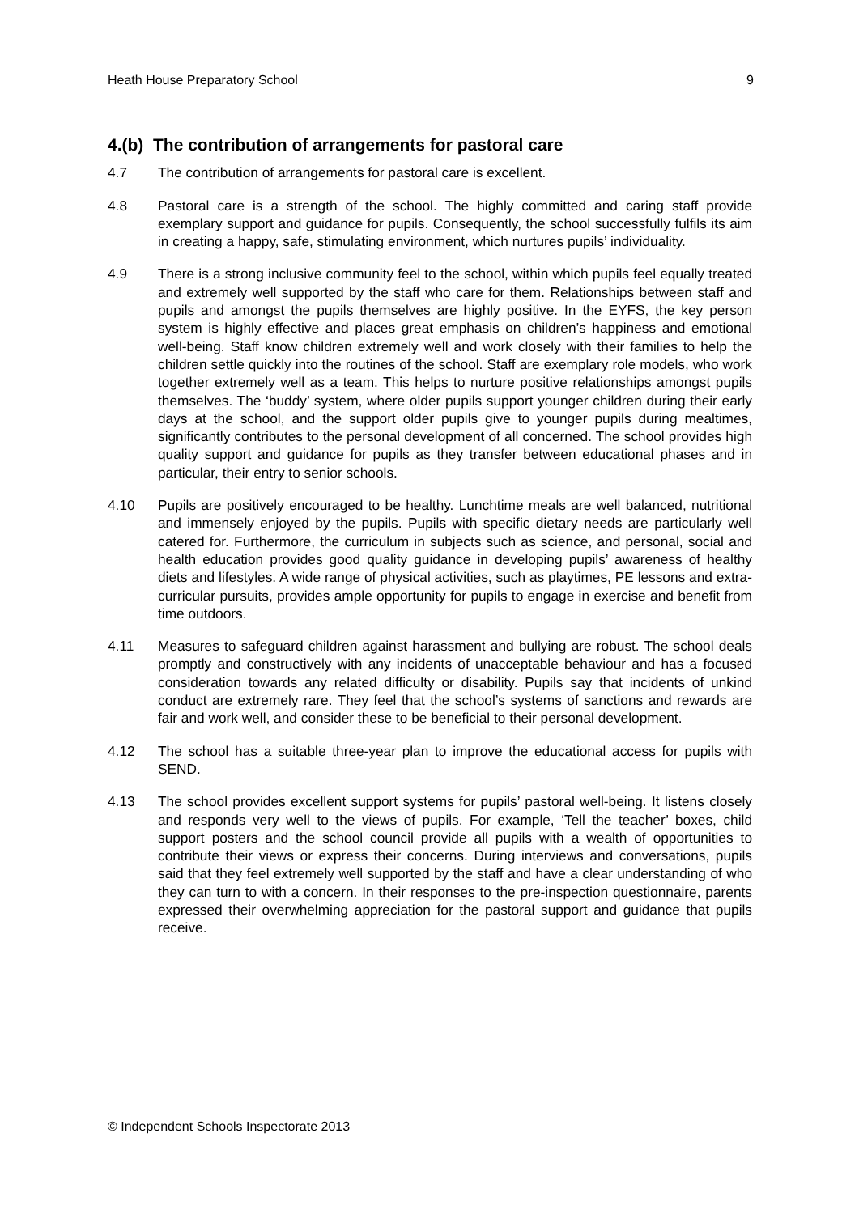Heath House Preparatory School 9
4.(b) The contribution of arrangements for pastoral care
4.7 The contribution of arrangements for pastoral care is excellent.
4.8 Pastoral care is a strength of the school. The highly committed and caring staff provide exemplary support and guidance for pupils. Consequently, the school successfully fulfils its aim in creating a happy, safe, stimulating environment, which nurtures pupils’ individuality.
4.9 There is a strong inclusive community feel to the school, within which pupils feel equally treated and extremely well supported by the staff who care for them. Relationships between staff and pupils and amongst the pupils themselves are highly positive. In the EYFS, the key person system is highly effective and places great emphasis on children’s happiness and emotional well-being. Staff know children extremely well and work closely with their families to help the children settle quickly into the routines of the school. Staff are exemplary role models, who work together extremely well as a team. This helps to nurture positive relationships amongst pupils themselves. The ‘buddy’ system, where older pupils support younger children during their early days at the school, and the support older pupils give to younger pupils during mealtimes, significantly contributes to the personal development of all concerned. The school provides high quality support and guidance for pupils as they transfer between educational phases and in particular, their entry to senior schools.
4.10 Pupils are positively encouraged to be healthy. Lunchtime meals are well balanced, nutritional and immensely enjoyed by the pupils. Pupils with specific dietary needs are particularly well catered for. Furthermore, the curriculum in subjects such as science, and personal, social and health education provides good quality guidance in developing pupils’ awareness of healthy diets and lifestyles. A wide range of physical activities, such as playtimes, PE lessons and extra-curricular pursuits, provides ample opportunity for pupils to engage in exercise and benefit from time outdoors.
4.11 Measures to safeguard children against harassment and bullying are robust. The school deals promptly and constructively with any incidents of unacceptable behaviour and has a focused consideration towards any related difficulty or disability. Pupils say that incidents of unkind conduct are extremely rare. They feel that the school’s systems of sanctions and rewards are fair and work well, and consider these to be beneficial to their personal development.
4.12 The school has a suitable three-year plan to improve the educational access for pupils with SEND.
4.13 The school provides excellent support systems for pupils’ pastoral well-being. It listens closely and responds very well to the views of pupils. For example, ‘Tell the teacher’ boxes, child support posters and the school council provide all pupils with a wealth of opportunities to contribute their views or express their concerns. During interviews and conversations, pupils said that they feel extremely well supported by the staff and have a clear understanding of who they can turn to with a concern. In their responses to the pre-inspection questionnaire, parents expressed their overwhelming appreciation for the pastoral support and guidance that pupils receive.
© Independent Schools Inspectorate 2013